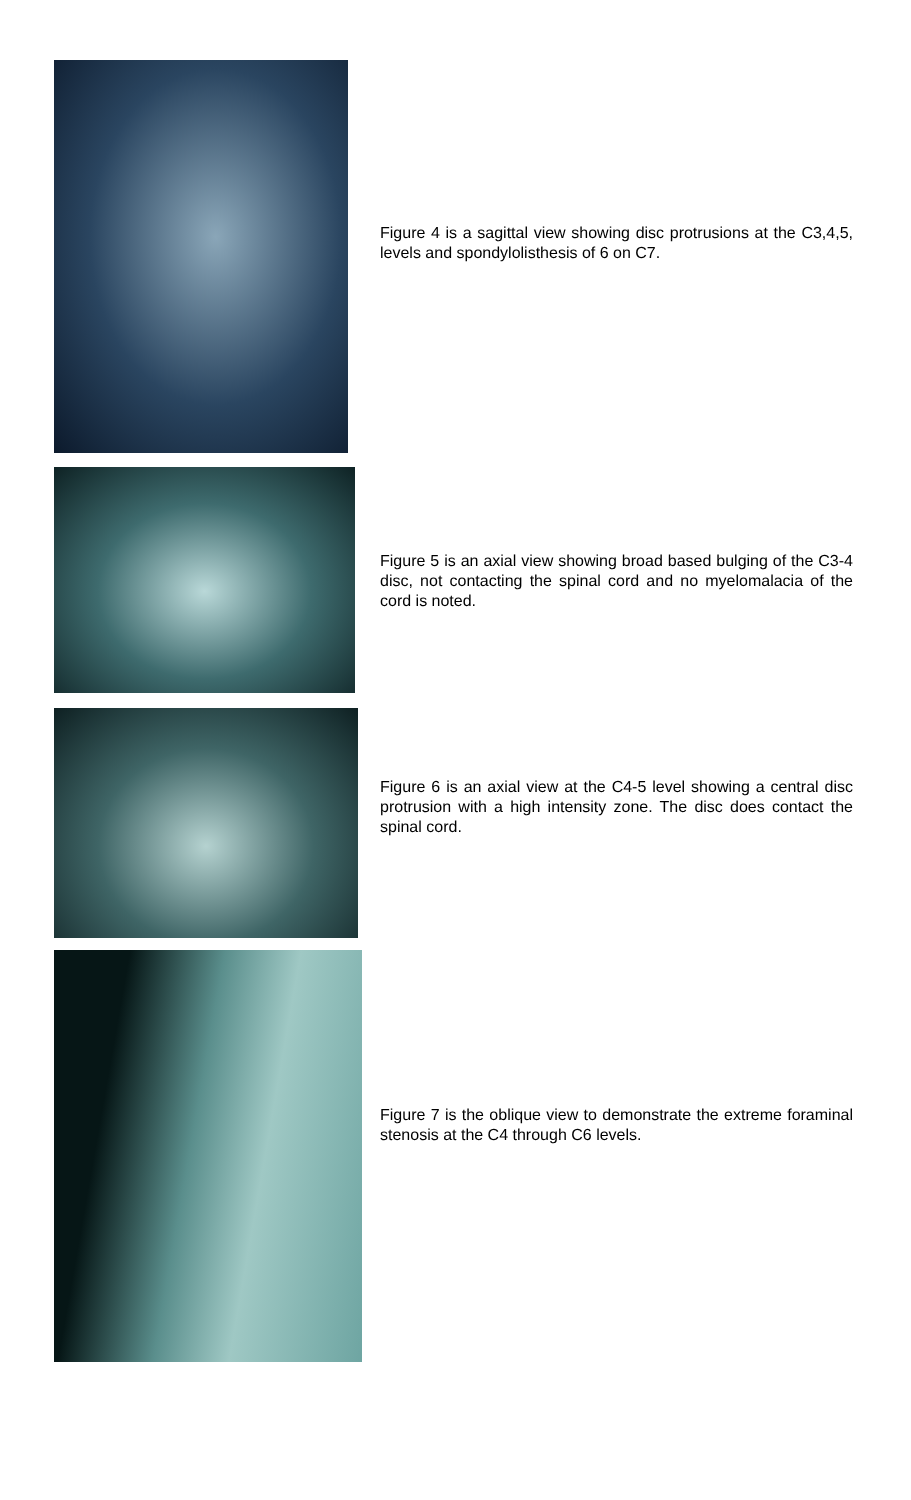Figure 4 is a sagittal view showing disc protrusions at the C3,4,5, levels and spondylolisthesis of 6 on C7.
Figure 5 is an axial view showing broad based bulging of the C3-4 disc, not contacting the spinal cord and no myelomalacia of the cord is noted.
Figure 6 is an axial view at the C4-5 level showing a central disc protrusion with a high intensity zone. The disc does contact the spinal cord.
Figure 7 is the oblique view to demonstrate the extreme foraminal stenosis at the C4 through C6 levels.